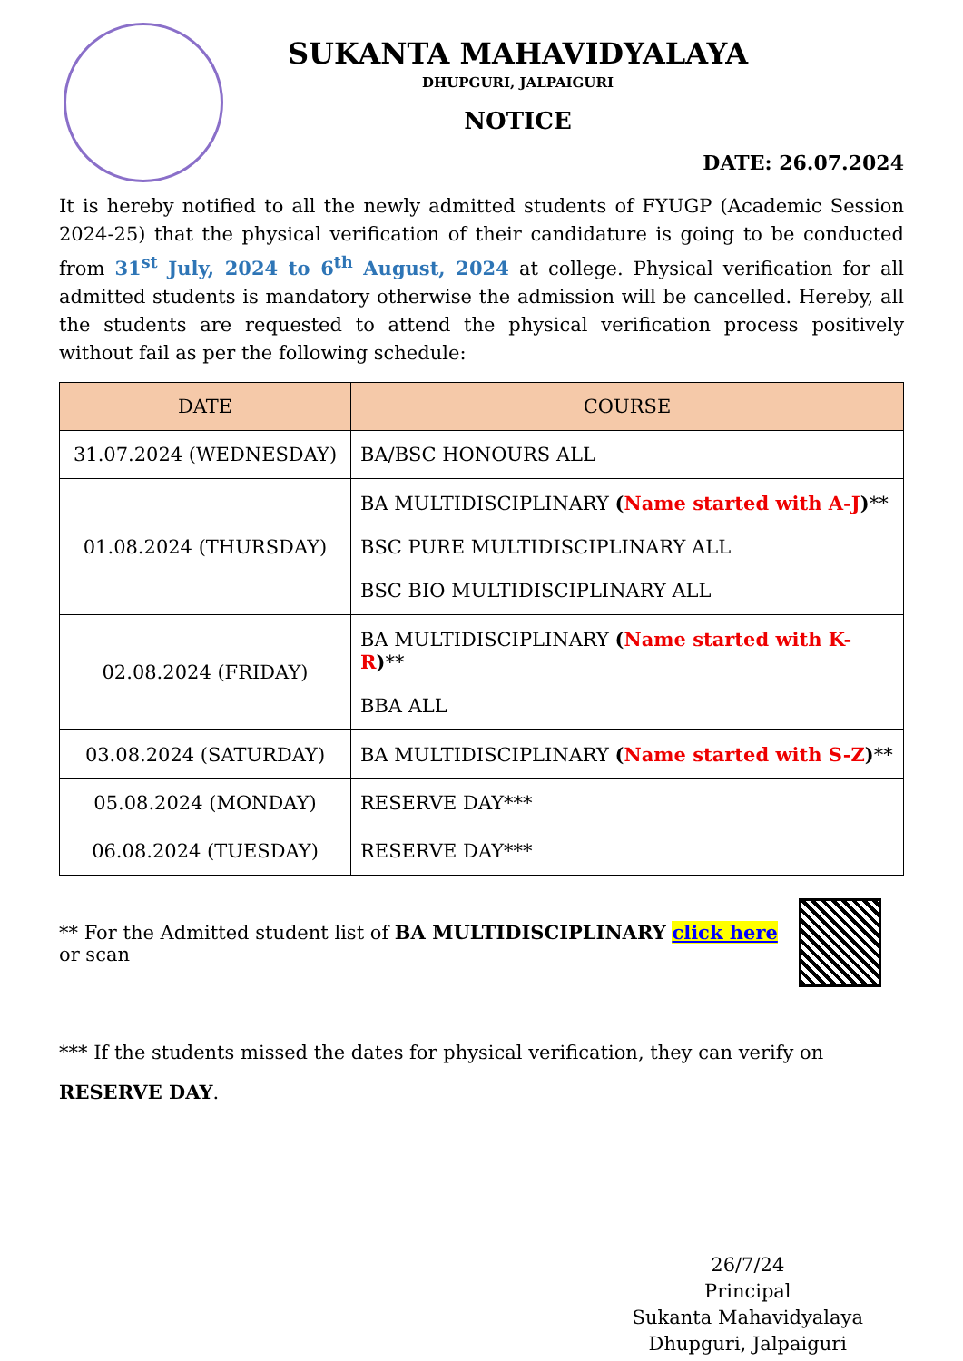SUKANTA MAHAVIDYALAYA
DHUPGURI, JALPAIGURI
NOTICE
DATE: 26.07.2024
It is hereby notified to all the newly admitted students of FYUGP (Academic Session 2024-25) that the physical verification of their candidature is going to be conducted from 31<sup>st</sup> July, 2024 to 6<sup>th</sup> August, 2024 at college. Physical verification for all admitted students is mandatory otherwise the admission will be cancelled. Hereby, all the students are requested to attend the physical verification process positively without fail as per the following schedule:
| DATE | COURSE |
| --- | --- |
| 31.07.2024 (WEDNESDAY) | BA/BSC HONOURS ALL |
| 01.08.2024 (THURSDAY) | BA MULTIDISCIPLINARY ( Name started with A-J ) ** BSC PURE MULTIDISCIPLINARY ALL BSC BIO MULTIDISCIPLINARY ALL |
| 02.08.2024 (FRIDAY) | BA MULTIDISCIPLINARY ( Name started with K-R ) ** BBA ALL |
| 03.08.2024 (SATURDAY) | BA MULTIDISCIPLINARY ( Name started with S-Z ) ** |
| 05.08.2024 (MONDAY) | RESERVE DAY*** |
| 06.08.2024 (TUESDAY) | RESERVE DAY*** |
** For the Admitted student list of BA MULTIDISCIPLINARY click here or scan
*** If the students missed the dates for physical verification, they can verify on RESERVE DAY.
26/7/24
Principal
Sukanta Mahavidyalaya
Dhupguri, Jalpaiguri